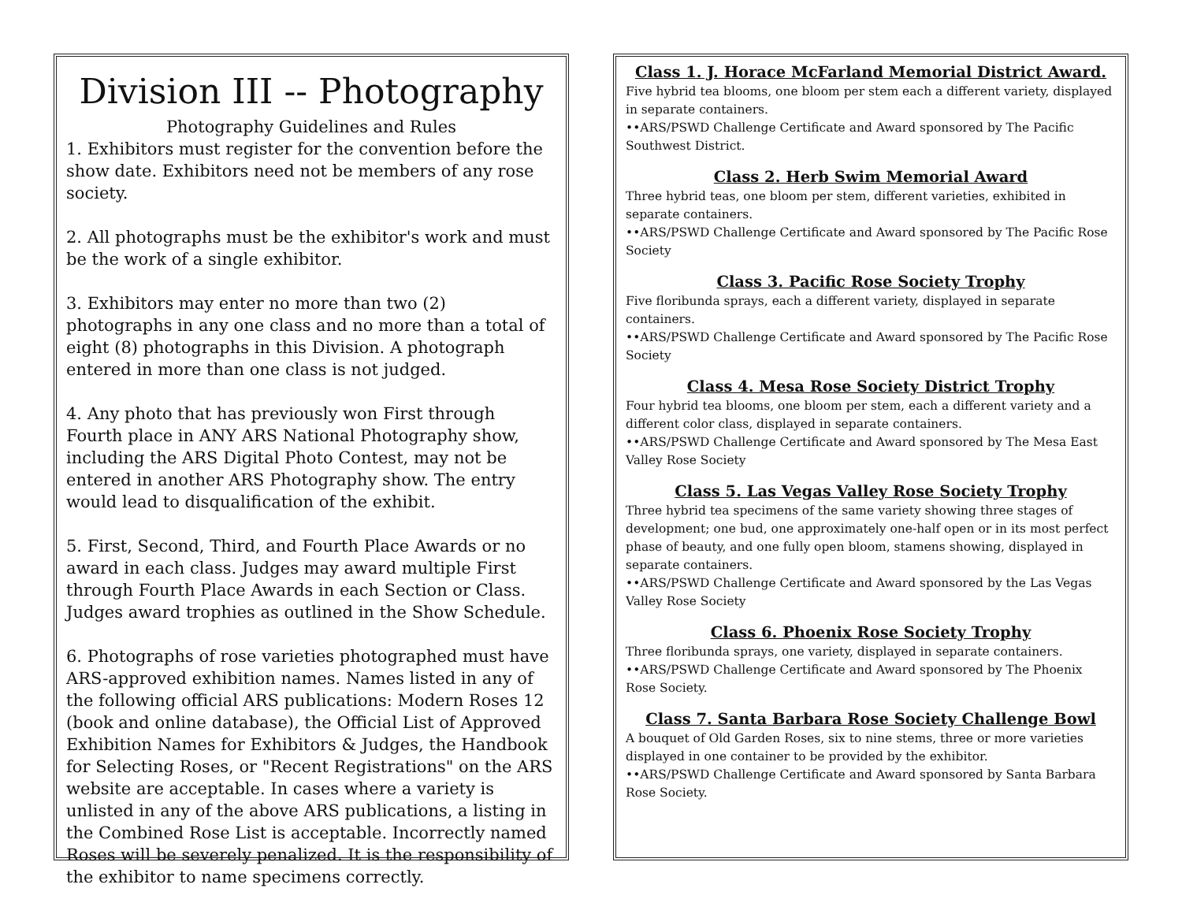Division III -- Photography
Photography Guidelines and Rules
1. Exhibitors must register for the convention before the show date. Exhibitors need not be members of any rose society.
2. All photographs must be the exhibitor's work and must be the work of a single exhibitor.
3. Exhibitors may enter no more than two (2) photographs in any one class and no more than a total of eight (8) photographs in this Division. A photograph entered in more than one class is not judged.
4. Any photo that has previously won First through Fourth place in ANY ARS National Photography show, including the ARS Digital Photo Contest, may not be entered in another ARS Photography show. The entry would lead to disqualification of the exhibit.
5. First, Second, Third, and Fourth Place Awards or no award in each class. Judges may award multiple First through Fourth Place Awards in each Section or Class. Judges award trophies as outlined in the Show Schedule.
6. Photographs of rose varieties photographed must have ARS-approved exhibition names. Names listed in any of the following official ARS publications: Modern Roses 12 (book and online database), the Official List of Approved Exhibition Names for Exhibitors & Judges, the Handbook for Selecting Roses, or "Recent Registrations" on the ARS website are acceptable. In cases where a variety is unlisted in any of the above ARS publications, a listing in the Combined Rose List is acceptable. Incorrectly named Roses will be severely penalized. It is the responsibility of the exhibitor to name specimens correctly.
Class 1. J. Horace McFarland Memorial District Award.
Five hybrid tea blooms, one bloom per stem each a different variety, displayed in separate containers.
••ARS/PSWD Challenge Certificate and Award sponsored by The Pacific Southwest District.
Class 2. Herb Swim Memorial Award
Three hybrid teas, one bloom per stem, different varieties, exhibited in separate containers.
••ARS/PSWD Challenge Certificate and Award sponsored by The Pacific Rose Society
Class 3. Pacific Rose Society Trophy
Five floribunda sprays, each a different variety, displayed in separate containers.
••ARS/PSWD Challenge Certificate and Award sponsored by The Pacific Rose Society
Class 4. Mesa Rose Society District Trophy
Four hybrid tea blooms, one bloom per stem, each a different variety and a different color class, displayed in separate containers.
••ARS/PSWD Challenge Certificate and Award sponsored by The Mesa East Valley Rose Society
Class 5. Las Vegas Valley Rose Society Trophy
Three hybrid tea specimens of the same variety showing three stages of development; one bud, one approximately one-half open or in its most perfect phase of beauty, and one fully open bloom, stamens showing, displayed in separate containers.
••ARS/PSWD Challenge Certificate and Award sponsored by the Las Vegas Valley Rose Society
Class 6. Phoenix Rose Society Trophy
Three floribunda sprays, one variety, displayed in separate containers.
••ARS/PSWD Challenge Certificate and Award sponsored by The Phoenix Rose Society.
Class 7. Santa Barbara Rose Society Challenge Bowl
A bouquet of Old Garden Roses, six to nine stems, three or more varieties displayed in one container to be provided by the exhibitor.
••ARS/PSWD Challenge Certificate and Award sponsored by Santa Barbara Rose Society.